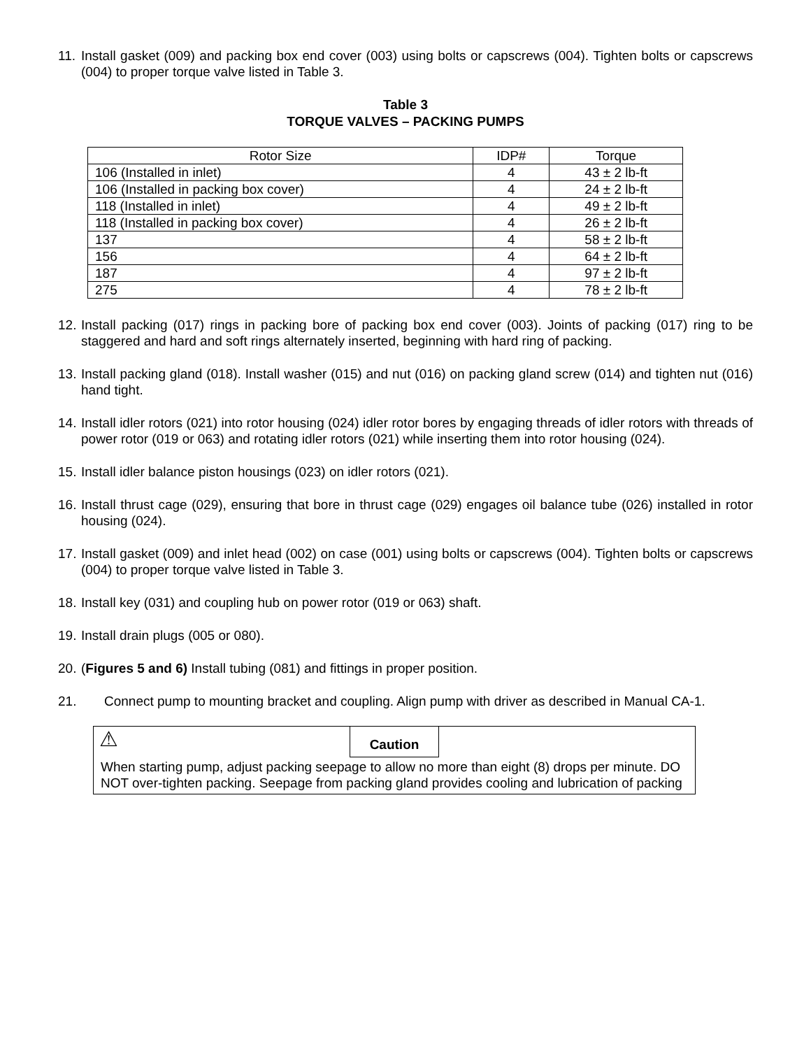11. Install gasket (009) and packing box end cover (003) using bolts or capscrews (004). Tighten bolts or capscrews (004) to proper torque valve listed in Table 3.
Table 3
TORQUE VALVES – PACKING PUMPS
| Rotor Size | IDP# | Torque |
| --- | --- | --- |
| 106 (Installed in inlet) | 4 | 43 ± 2 lb-ft |
| 106 (Installed in packing box cover) | 4 | 24 ± 2 lb-ft |
| 118 (Installed in inlet) | 4 | 49 ± 2 lb-ft |
| 118 (Installed in packing box cover) | 4 | 26 ± 2 lb-ft |
| 137 | 4 | 58 ± 2 lb-ft |
| 156 | 4 | 64 ± 2 lb-ft |
| 187 | 4 | 97 ± 2 lb-ft |
| 275 | 4 | 78 ± 2 lb-ft |
12. Install packing (017) rings in packing bore of packing box end cover (003). Joints of packing (017) ring to be staggered and hard and soft rings alternately inserted, beginning with hard ring of packing.
13. Install packing gland (018). Install washer (015) and nut (016) on packing gland screw (014) and tighten nut (016) hand tight.
14. Install idler rotors (021) into rotor housing (024) idler rotor bores by engaging threads of idler rotors with threads of power rotor (019 or 063) and rotating idler rotors (021) while inserting them into rotor housing (024).
15. Install idler balance piston housings (023) on idler rotors (021).
16. Install thrust cage (029), ensuring that bore in thrust cage (029) engages oil balance tube (026) installed in rotor housing (024).
17. Install gasket (009) and inlet head (002) on case (001) using bolts or capscrews (004). Tighten bolts or capscrews (004) to proper torque valve listed in Table 3.
18. Install key (031) and coupling hub on power rotor (019 or 063) shaft.
19. Install drain plugs (005 or 080).
20. (Figures 5 and 6) Install tubing (081) and fittings in proper position.
21. Connect pump to mounting bracket and coupling. Align pump with driver as described in Manual CA-1.
⚠ Caution
When starting pump, adjust packing seepage to allow no more than eight (8) drops per minute. DO NOT over-tighten packing. Seepage from packing gland provides cooling and lubrication of packing